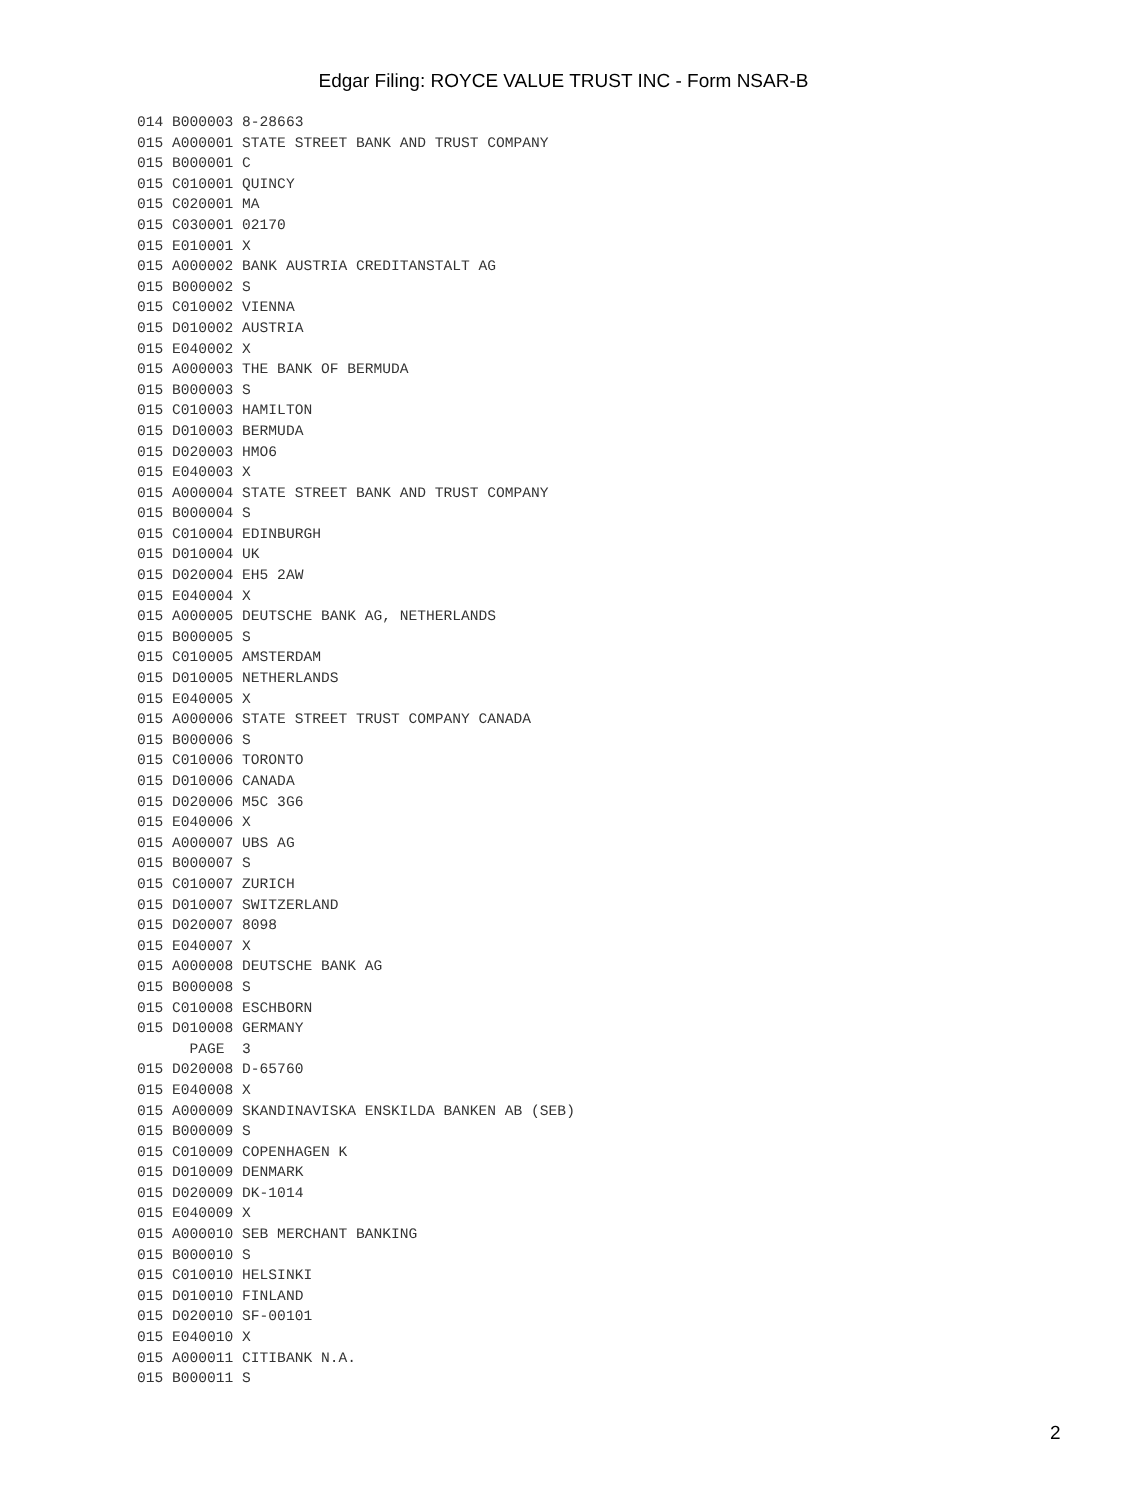Edgar Filing: ROYCE VALUE TRUST INC - Form NSAR-B
014 B000003 8-28663
015 A000001 STATE STREET BANK AND TRUST COMPANY
015 B000001 C
015 C010001 QUINCY
015 C020001 MA
015 C030001 02170
015 E010001 X
015 A000002 BANK AUSTRIA CREDITANSTALT AG
015 B000002 S
015 C010002 VIENNA
015 D010002 AUSTRIA
015 E040002 X
015 A000003 THE BANK OF BERMUDA
015 B000003 S
015 C010003 HAMILTON
015 D010003 BERMUDA
015 D020003 HMO6
015 E040003 X
015 A000004 STATE STREET BANK AND TRUST COMPANY
015 B000004 S
015 C010004 EDINBURGH
015 D010004 UK
015 D020004 EH5 2AW
015 E040004 X
015 A000005 DEUTSCHE BANK AG, NETHERLANDS
015 B000005 S
015 C010005 AMSTERDAM
015 D010005 NETHERLANDS
015 E040005 X
015 A000006 STATE STREET TRUST COMPANY CANADA
015 B000006 S
015 C010006 TORONTO
015 D010006 CANADA
015 D020006 M5C 3G6
015 E040006 X
015 A000007 UBS AG
015 B000007 S
015 C010007 ZURICH
015 D010007 SWITZERLAND
015 D020007 8098
015 E040007 X
015 A000008 DEUTSCHE BANK AG
015 B000008 S
015 C010008 ESCHBORN
015 D010008 GERMANY
      PAGE  3
015 D020008 D-65760
015 E040008 X
015 A000009 SKANDINAVISKA ENSKILDA BANKEN AB (SEB)
015 B000009 S
015 C010009 COPENHAGEN K
015 D010009 DENMARK
015 D020009 DK-1014
015 E040009 X
015 A000010 SEB MERCHANT BANKING
015 B000010 S
015 C010010 HELSINKI
015 D010010 FINLAND
015 D020010 SF-00101
015 E040010 X
015 A000011 CITIBANK N.A.
015 B000011 S
2